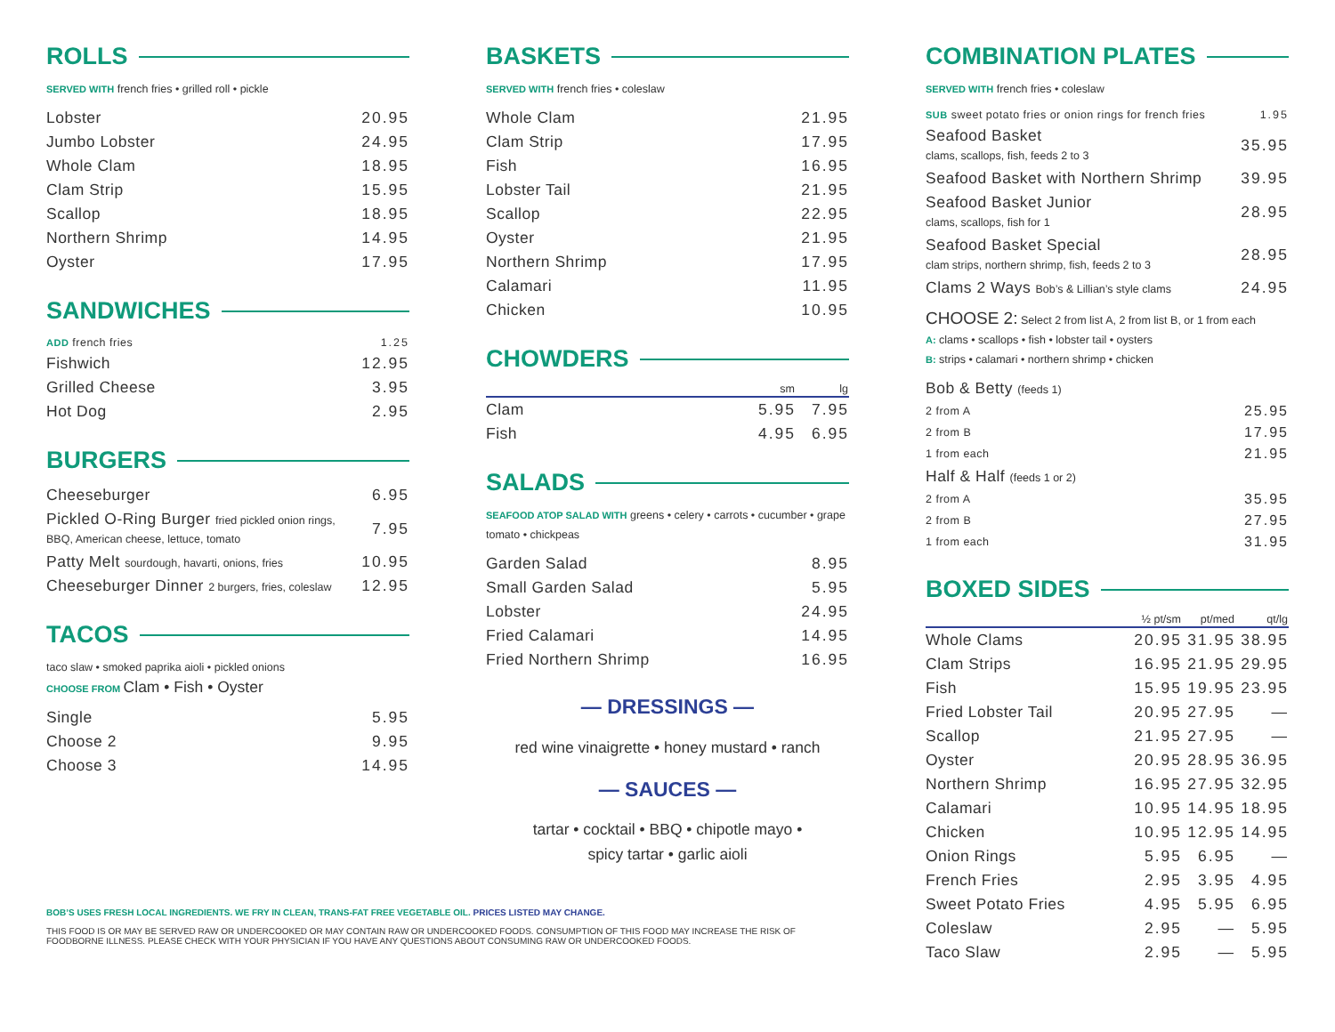ROLLS
SERVED WITH french fries • grilled roll • pickle
| Lobster | 20.95 |
| Jumbo Lobster | 24.95 |
| Whole Clam | 18.95 |
| Clam Strip | 15.95 |
| Scallop | 18.95 |
| Northern Shrimp | 14.95 |
| Oyster | 17.95 |
SANDWICHES
| ADD french fries | 1.25 |
| Fishwich | 12.95 |
| Grilled Cheese | 3.95 |
| Hot Dog | 2.95 |
BURGERS
| Cheeseburger | 6.95 |
| Pickled O-Ring Burger fried pickled onion rings, BBQ, American cheese, lettuce, tomato | 7.95 |
| Patty Melt sourdough, havarti, onions, fries | 10.95 |
| Cheeseburger Dinner 2 burgers, fries, coleslaw | 12.95 |
TACOS
taco slaw • smoked paprika aioli • pickled onions
CHOOSE FROM Clam • Fish • Oyster
| Single | 5.95 |
| Choose 2 | 9.95 |
| Choose 3 | 14.95 |
BASKETS
SERVED WITH french fries • coleslaw
| Whole Clam | 21.95 |
| Clam Strip | 17.95 |
| Fish | 16.95 |
| Lobster Tail | 21.95 |
| Scallop | 22.95 |
| Oyster | 21.95 |
| Northern Shrimp | 17.95 |
| Calamari | 11.95 |
| Chicken | 10.95 |
CHOWDERS
| | sm | lg |
| --- | --- | --- |
| Clam | 5.95 | 7.95 |
| Fish | 4.95 | 6.95 |
SALADS
SEAFOOD ATOP SALAD WITH greens • celery • carrots • cucumber • grape tomato • chickpeas
| Garden Salad | 8.95 |
| Small Garden Salad | 5.95 |
| Lobster | 24.95 |
| Fried Calamari | 14.95 |
| Fried Northern Shrimp | 16.95 |
— DRESSINGS —
red wine vinaigrette • honey mustard • ranch
— SAUCES —
tartar • cocktail • BBQ • chipotle mayo •
spicy tartar • garlic aioli
COMBINATION PLATES
SERVED WITH french fries • coleslaw
| SUB sweet potato fries or onion rings for french fries | 1.95 |
| Seafood Basket clams, scallops, fish, feeds 2 to 3 | 35.95 |
| Seafood Basket with Northern Shrimp | 39.95 |
| Seafood Basket Junior clams, scallops, fish for 1 | 28.95 |
| Seafood Basket Special clam strips, northern shrimp, fish, feeds 2 to 3 | 28.95 |
| Clams 2 Ways Bob’s & Lillian’s style clams | 24.95 |
CHOOSE 2: Select 2 from list A, 2 from list B, or 1 from each
A: clams • scallops • fish • lobster tail • oysters
B: strips • calamari • northern shrimp • chicken
| Bob & Betty (feeds 1) | |
| 2 from A | 25.95 |
| 2 from B | 17.95 |
| 1 from each | 21.95 |
| Half & Half (feeds 1 or 2) | |
| 2 from A | 35.95 |
| 2 from B | 27.95 |
| 1 from each | 31.95 |
BOXED SIDES
| | ½ pt/sm | pt/med | qt/lg |
| --- | --- | --- | --- |
| Whole Clams | 20.95 | 31.95 | 38.95 |
| Clam Strips | 16.95 | 21.95 | 29.95 |
| Fish | 15.95 | 19.95 | 23.95 |
| Fried Lobster Tail | 20.95 | 27.95 | — |
| Scallop | 21.95 | 27.95 | — |
| Oyster | 20.95 | 28.95 | 36.95 |
| Northern Shrimp | 16.95 | 27.95 | 32.95 |
| Calamari | 10.95 | 14.95 | 18.95 |
| Chicken | 10.95 | 12.95 | 14.95 |
| Onion Rings | 5.95 | 6.95 | — |
| French Fries | 2.95 | 3.95 | 4.95 |
| Sweet Potato Fries | 4.95 | 5.95 | 6.95 |
| Coleslaw | 2.95 | — | 5.95 |
| Taco Slaw | 2.95 | — | 5.95 |
BOB’S USES FRESH LOCAL INGREDIENTS. WE FRY IN CLEAN, TRANS-FAT FREE VEGETABLE OIL. PRICES LISTED MAY CHANGE.
THIS FOOD IS OR MAY BE SERVED RAW OR UNDERCOOKED OR MAY CONTAIN RAW OR UNDERCOOKED FOODS. CONSUMPTION OF THIS FOOD MAY INCREASE THE RISK OF FOODBORNE ILLNESS. PLEASE CHECK WITH YOUR PHYSICIAN IF YOU HAVE ANY QUESTIONS ABOUT CONSUMING RAW OR UNDERCOOKED FOODS.